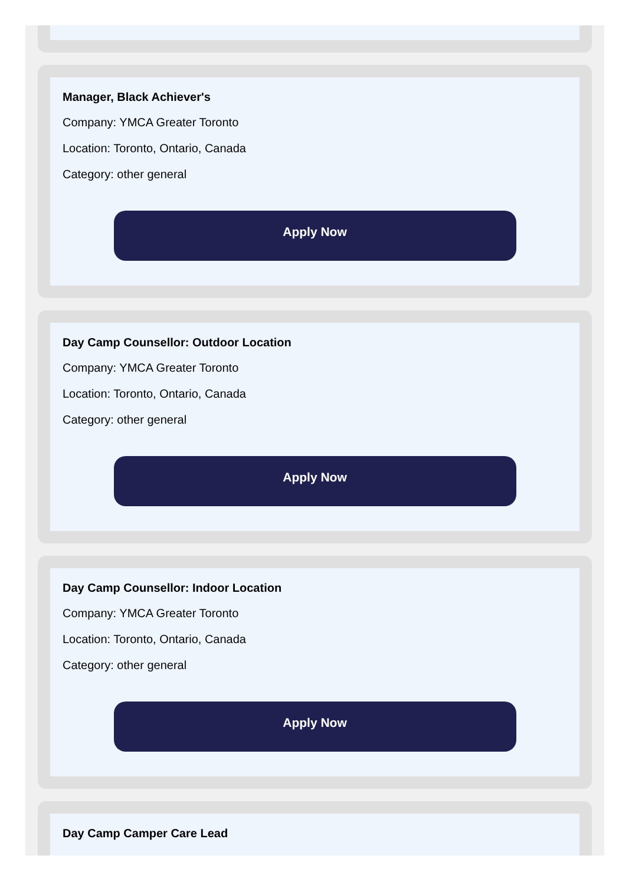Manager, Black Achiever's
Company: YMCA Greater Toronto
Location: Toronto, Ontario, Canada
Category: other general
Apply Now
Day Camp Counsellor: Outdoor Location
Company: YMCA Greater Toronto
Location: Toronto, Ontario, Canada
Category: other general
Apply Now
Day Camp Counsellor: Indoor Location
Company: YMCA Greater Toronto
Location: Toronto, Ontario, Canada
Category: other general
Apply Now
Day Camp Camper Care Lead